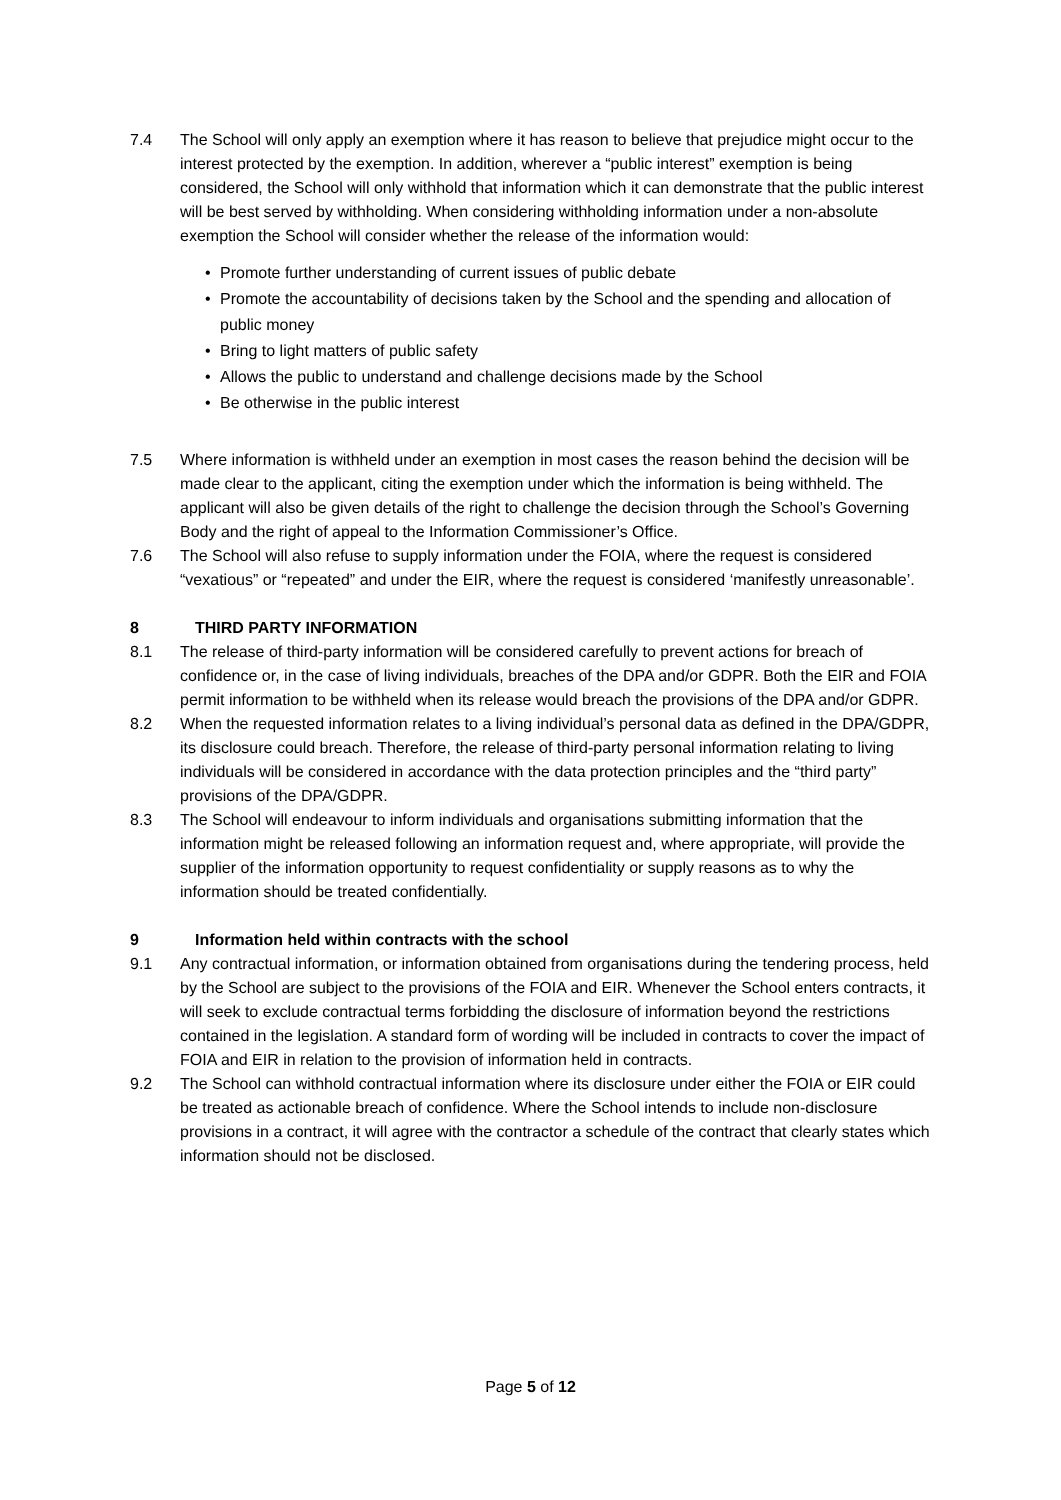7.4 The School will only apply an exemption where it has reason to believe that prejudice might occur to the interest protected by the exemption. In addition, wherever a “public interest” exemption is being considered, the School will only withhold that information which it can demonstrate that the public interest will be best served by withholding. When considering withholding information under a non-absolute exemption the School will consider whether the release of the information would:
• Promote further understanding of current issues of public debate
• Promote the accountability of decisions taken by the School and the spending and allocation of public money
• Bring to light matters of public safety
• Allows the public to understand and challenge decisions made by the School
• Be otherwise in the public interest
7.5 Where information is withheld under an exemption in most cases the reason behind the decision will be made clear to the applicant, citing the exemption under which the information is being withheld. The applicant will also be given details of the right to challenge the decision through the School’s Governing Body and the right of appeal to the Information Commissioner’s Office.
7.6 The School will also refuse to supply information under the FOIA, where the request is considered “vexatious” or “repeated” and under the EIR, where the request is considered ‘manifestly unreasonable’.
8 THIRD PARTY INFORMATION
8.1 The release of third-party information will be considered carefully to prevent actions for breach of confidence or, in the case of living individuals, breaches of the DPA and/or GDPR. Both the EIR and FOIA permit information to be withheld when its release would breach the provisions of the DPA and/or GDPR.
8.2 When the requested information relates to a living individual’s personal data as defined in the DPA/GDPR, its disclosure could breach. Therefore, the release of third-party personal information relating to living individuals will be considered in accordance with the data protection principles and the “third party” provisions of the DPA/GDPR.
8.3 The School will endeavour to inform individuals and organisations submitting information that the information might be released following an information request and, where appropriate, will provide the supplier of the information opportunity to request confidentiality or supply reasons as to why the information should be treated confidentially.
9 Information held within contracts with the school
9.1 Any contractual information, or information obtained from organisations during the tendering process, held by the School are subject to the provisions of the FOIA and EIR. Whenever the School enters contracts, it will seek to exclude contractual terms forbidding the disclosure of information beyond the restrictions contained in the legislation. A standard form of wording will be included in contracts to cover the impact of FOIA and EIR in relation to the provision of information held in contracts.
9.2 The School can withhold contractual information where its disclosure under either the FOIA or EIR could be treated as actionable breach of confidence. Where the School intends to include non-disclosure provisions in a contract, it will agree with the contractor a schedule of the contract that clearly states which information should not be disclosed.
Page 5 of 12